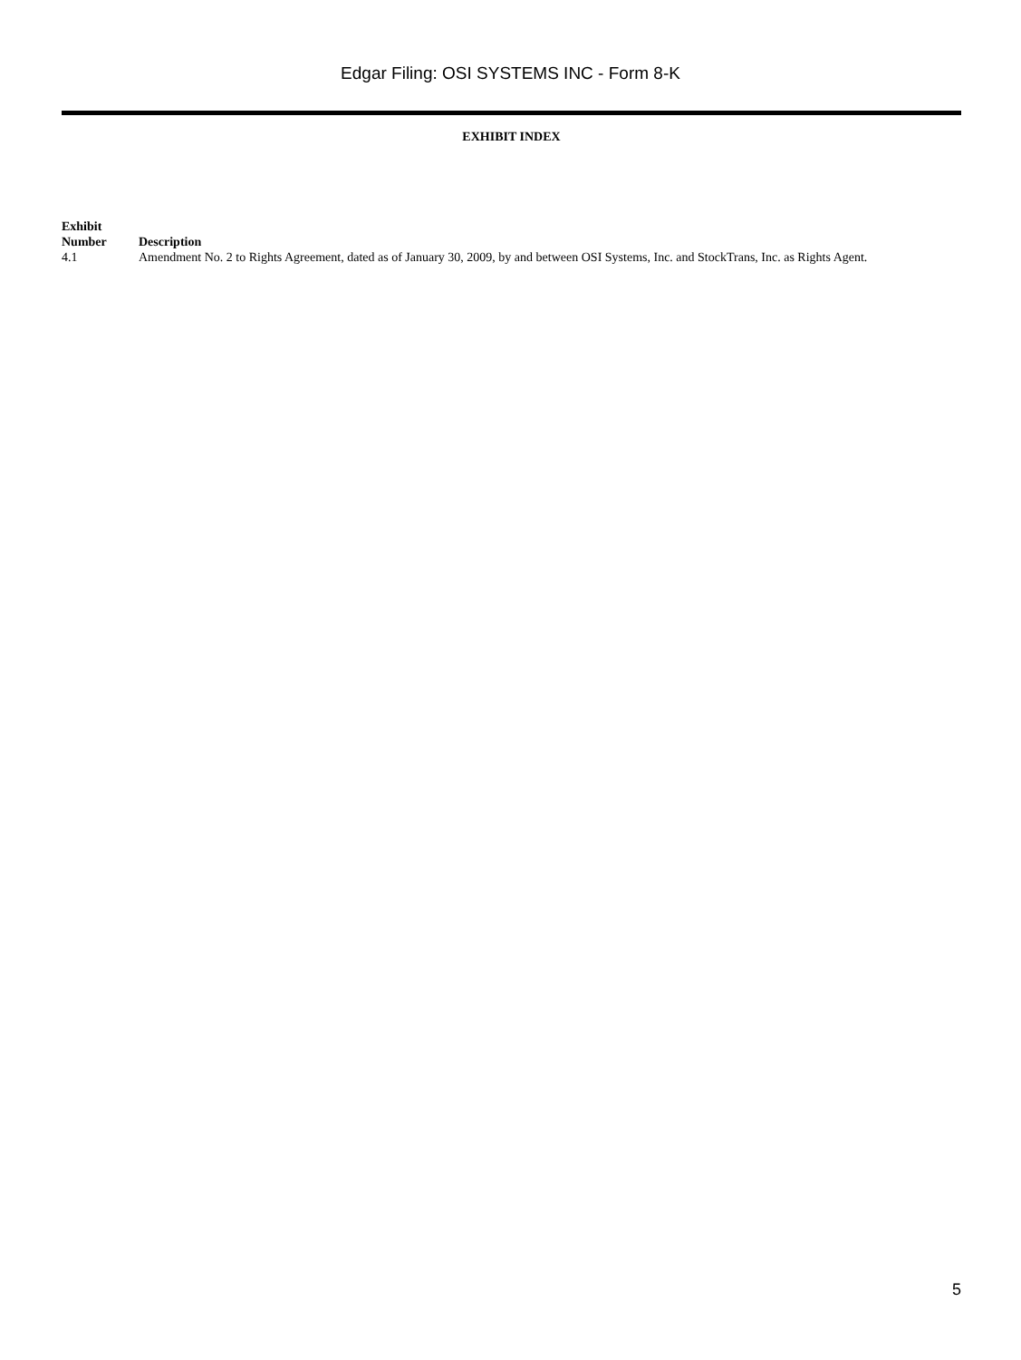Edgar Filing: OSI SYSTEMS INC - Form 8-K
EXHIBIT INDEX
| Exhibit Number | Description |
| --- | --- |
| 4.1 | Amendment No. 2 to Rights Agreement, dated as of January 30, 2009, by and between OSI Systems, Inc. and StockTrans, Inc. as Rights Agent. |
5